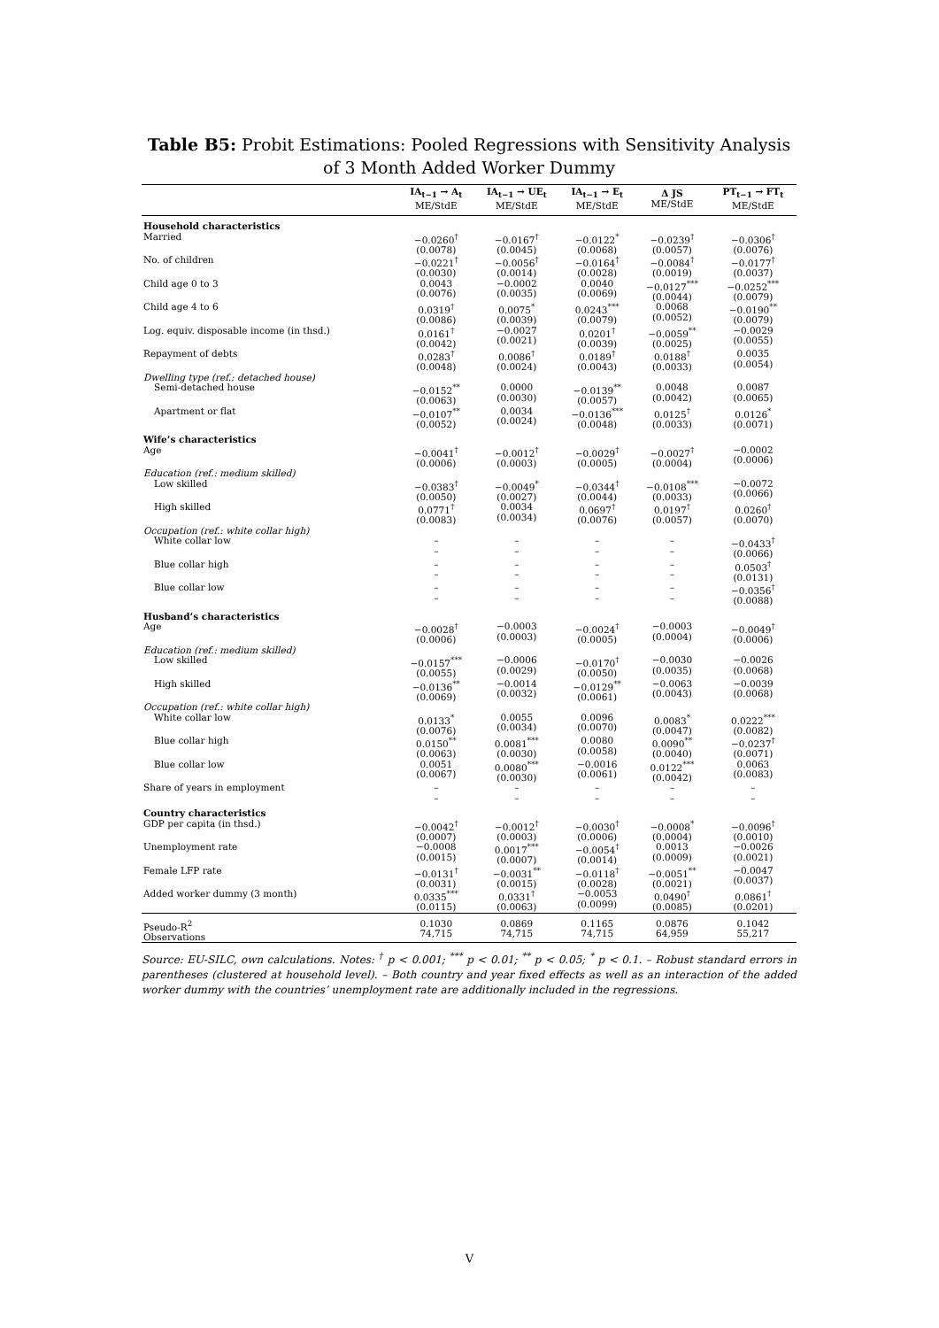Table B5: Probit Estimations: Pooled Regressions with Sensitivity Analysis of 3 Month Added Worker Dummy
| | IA<sub>t−1</sub> → A<sub>t</sub> ME/StdE | IA<sub>t−1</sub> → UE<sub>t</sub> ME/StdE | IA<sub>t−1</sub> → E<sub>t</sub> ME/StdE | Δ JS ME/StdE | PT<sub>t−1</sub> → FT<sub>t</sub> ME/StdE |
| --- | --- | --- | --- | --- | --- |
| Household characteristics | | | | | |
| Married | −0.0260<sup>†</sup> (0.0078) | −0.0167<sup>†</sup> (0.0045) | −0.0122<sup>*</sup> (0.0068) | −0.0239<sup>†</sup> (0.0057) | −0.0306<sup>†</sup> (0.0076) |
| No. of children | −0.0221<sup>†</sup> (0.0030) | −0.0056<sup>†</sup> (0.0014) | −0.0164<sup>†</sup> (0.0028) | −0.0084<sup>†</sup> (0.0019) | −0.0177<sup>†</sup> (0.0037) |
| Child age 0 to 3 | 0.0043 (0.0076) | −0.0002 (0.0035) | 0.0040 (0.0069) | −0.0127<sup>***</sup> (0.0044) | −0.0252<sup>***</sup> (0.0079) |
| Child age 4 to 6 | 0.0319<sup>†</sup> (0.0086) | 0.0075<sup>*</sup> (0.0039) | 0.0243<sup>***</sup> (0.0079) | 0.0068 (0.0052) | −0.0190<sup>**</sup> (0.0079) |
| Log. equiv. disposable income (in thsd.) | 0.0161<sup>†</sup> (0.0042) | −0.0027 (0.0021) | 0.0201<sup>†</sup> (0.0039) | −0.0059<sup>**</sup> (0.0025) | −0.0029 (0.0055) |
| Repayment of debts | 0.0283<sup>†</sup> (0.0048) | 0.0086<sup>†</sup> (0.0024) | 0.0189<sup>†</sup> (0.0043) | 0.0188<sup>†</sup> (0.0033) | 0.0035 (0.0054) |
| Dwelling type (ref.: detached house) | | | | | |
| Semi-detached house | −0.0152<sup>**</sup> (0.0063) | 0.0000 (0.0030) | −0.0139<sup>**</sup> (0.0057) | 0.0048 (0.0042) | 0.0087 (0.0065) |
| Apartment or flat | −0.0107<sup>**</sup> (0.0052) | 0.0034 (0.0024) | −0.0136<sup>***</sup> (0.0048) | 0.0125<sup>†</sup> (0.0033) | 0.0126<sup>*</sup> (0.0071) |
| Wife’s characteristics | | | | | |
| Age | −0.0041<sup>†</sup> (0.0006) | −0.0012<sup>†</sup> (0.0003) | −0.0029<sup>†</sup> (0.0005) | −0.0027<sup>†</sup> (0.0004) | −0.0002 (0.0006) |
| Education (ref.: medium skilled) | | | | | |
| Low skilled | −0.0383<sup>†</sup> (0.0050) | −0.0049<sup>*</sup> (0.0027) | −0.0344<sup>†</sup> (0.0044) | −0.0108<sup>***</sup> (0.0033) | −0.0072 (0.0066) |
| High skilled | 0.0771<sup>†</sup> (0.0083) | 0.0034 (0.0034) | 0.0697<sup>†</sup> (0.0076) | 0.0197<sup>†</sup> (0.0057) | 0.0260<sup>†</sup> (0.0070) |
| Occupation (ref.: white collar high) | | | | | |
| White collar low | – – | – – | – – | – – | −0.0433<sup>†</sup> (0.0066) |
| Blue collar high | – – | – – | – – | – – | 0.0503<sup>†</sup> (0.0131) |
| Blue collar low | – – | – – | – – | – – | −0.0356<sup>†</sup> (0.0088) |
| Husband’s characteristics | | | | | |
| Age | −0.0028<sup>†</sup> (0.0006) | −0.0003 (0.0003) | −0.0024<sup>†</sup> (0.0005) | −0.0003 (0.0004) | −0.0049<sup>†</sup> (0.0006) |
| Education (ref.: medium skilled) | | | | | |
| Low skilled | −0.0157<sup>***</sup> (0.0055) | −0.0006 (0.0029) | −0.0170<sup>†</sup> (0.0050) | −0.0030 (0.0035) | −0.0026 (0.0068) |
| High skilled | −0.0136<sup>**</sup> (0.0069) | −0.0014 (0.0032) | −0.0129<sup>**</sup> (0.0061) | −0.0063 (0.0043) | −0.0039 (0.0068) |
| Occupation (ref.: white collar high) | | | | | |
| White collar low | 0.0133<sup>*</sup> (0.0076) | 0.0055 (0.0034) | 0.0096 (0.0070) | 0.0083<sup>*</sup> (0.0047) | 0.0222<sup>***</sup> (0.0082) |
| Blue collar high | 0.0150<sup>**</sup> (0.0063) | 0.0081<sup>***</sup> (0.0030) | 0.0080 (0.0058) | 0.0090<sup>**</sup> (0.0040) | −0.0237<sup>†</sup> (0.0071) |
| Blue collar low | 0.0051 (0.0067) | 0.0080<sup>***</sup> (0.0030) | −0.0016 (0.0061) | 0.0122<sup>***</sup> (0.0042) | 0.0063 (0.0083) |
| Share of years in employment | – – | – – | – – | – – | – – |
| Country characteristics | | | | | |
| GDP per capita (in thsd.) | −0.0042<sup>†</sup> (0.0007) | −0.0012<sup>†</sup> (0.0003) | −0.0030<sup>†</sup> (0.0006) | −0.0008<sup>*</sup> (0.0004) | −0.0096<sup>†</sup> (0.0010) |
| Unemployment rate | −0.0008 (0.0015) | 0.0017<sup>***</sup> (0.0007) | −0.0054<sup>†</sup> (0.0014) | 0.0013 (0.0009) | −0.0026 (0.0021) |
| Female LFP rate | −0.0131<sup>†</sup> (0.0031) | −0.0031<sup>**</sup> (0.0015) | −0.0118<sup>†</sup> (0.0028) | −0.0051<sup>**</sup> (0.0021) | −0.0047 (0.0037) |
| Added worker dummy (3 month) | 0.0335<sup>***</sup> (0.0115) | 0.0331<sup>†</sup> (0.0063) | −0.0053 (0.0099) | 0.0490<sup>†</sup> (0.0085) | 0.0861<sup>†</sup> (0.0201) |
| Pseudo-R<sup>2</sup> Observations | 0.1030 74,715 | 0.0869 74,715 | 0.1165 74,715 | 0.0876 64,959 | 0.1042 55,217 |
Source: EU-SILC, own calculations. Notes: <sup>†</sup> p < 0.001; <sup>***</sup> p < 0.01; <sup>**</sup> p < 0.05; <sup>*</sup> p < 0.1. – Robust standard errors in parentheses (clustered at household level). – Both country and year fixed effects as well as an interaction of the added worker dummy with the countries’ unemployment rate are additionally included in the regressions.
V